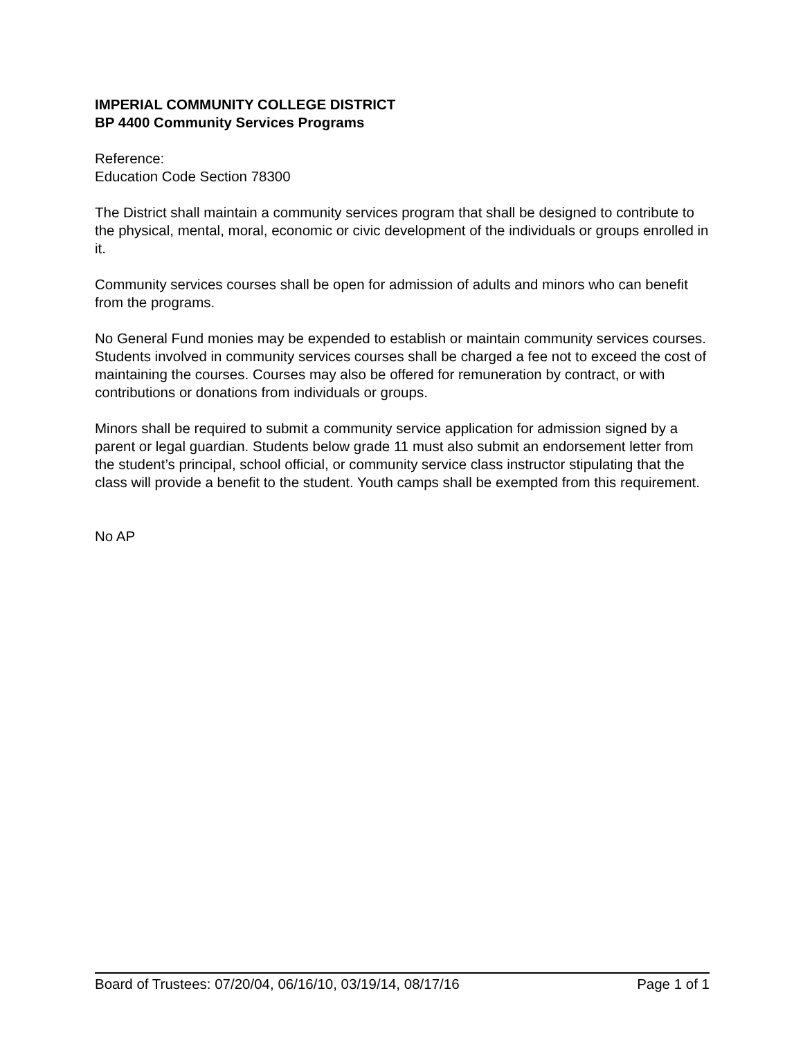IMPERIAL COMMUNITY COLLEGE DISTRICT
BP 4400 Community Services Programs
Reference:
Education Code Section 78300
The District shall maintain a community services program that shall be designed to contribute to the physical, mental, moral, economic or civic development of the individuals or groups enrolled in it.
Community services courses shall be open for admission of adults and minors who can benefit from the programs.
No General Fund monies may be expended to establish or maintain community services courses. Students involved in community services courses shall be charged a fee not to exceed the cost of maintaining the courses. Courses may also be offered for remuneration by contract, or with contributions or donations from individuals or groups.
Minors shall be required to submit a community service application for admission signed by a parent or legal guardian. Students below grade 11 must also submit an endorsement letter from the student’s principal, school official, or community service class instructor stipulating that the class will provide a benefit to the student. Youth camps shall be exempted from this requirement.
No AP
Board of Trustees: 07/20/04, 06/16/10, 03/19/14, 08/17/16 Page 1 of 1